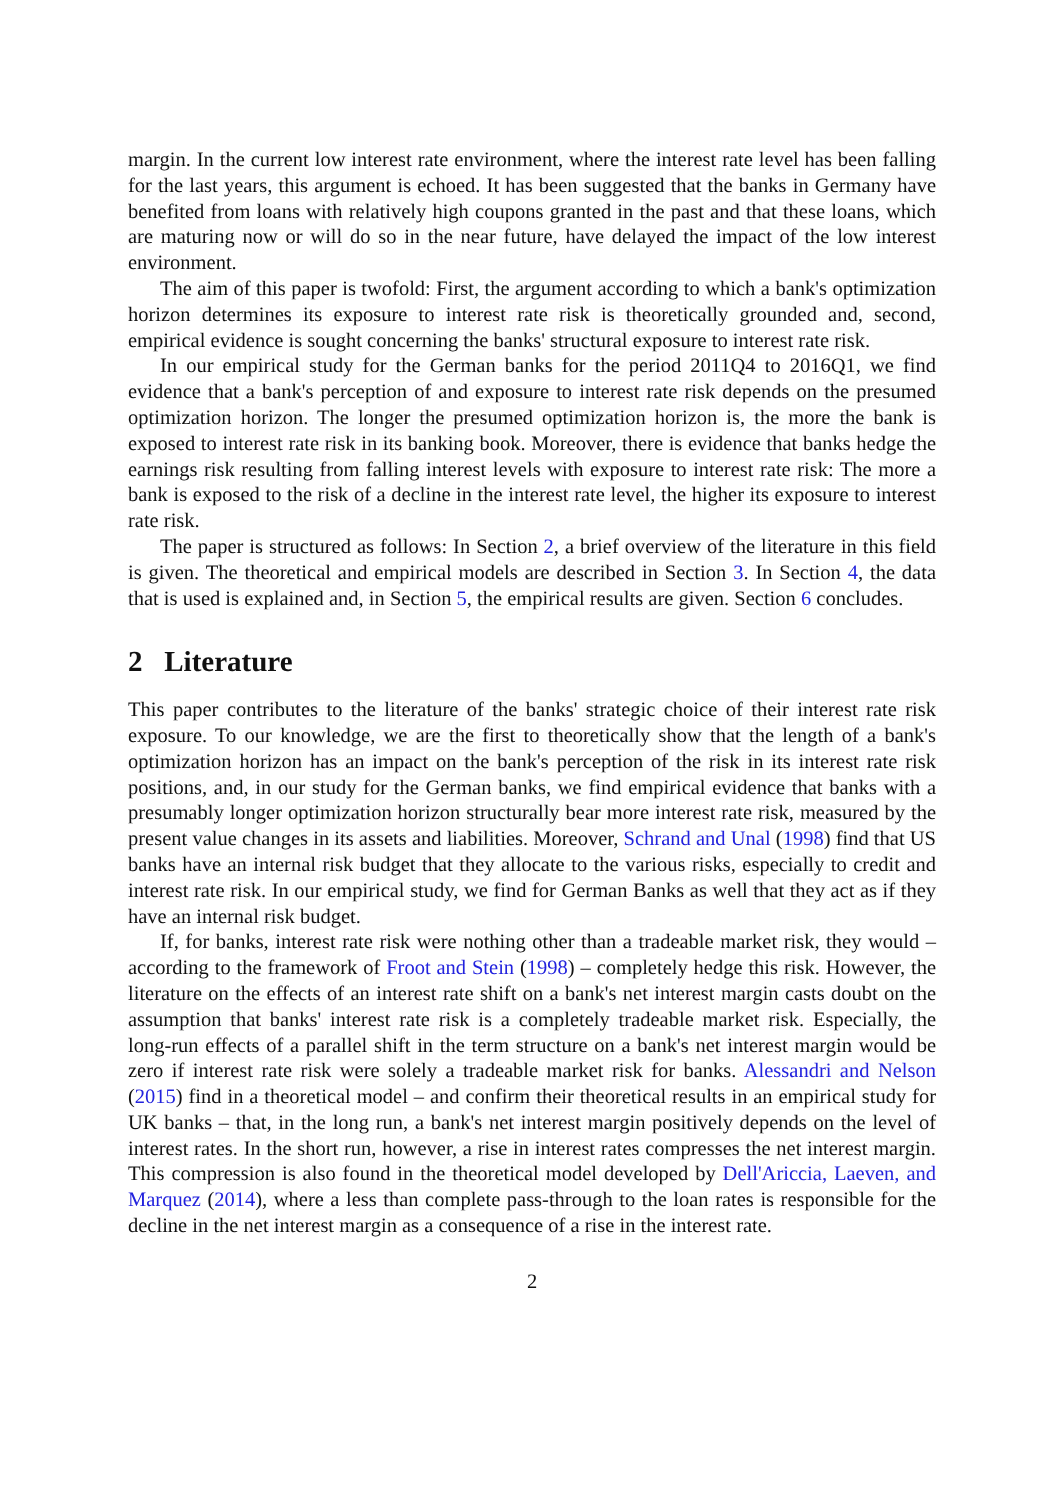margin. In the current low interest rate environment, where the interest rate level has been falling for the last years, this argument is echoed. It has been suggested that the banks in Germany have benefited from loans with relatively high coupons granted in the past and that these loans, which are maturing now or will do so in the near future, have delayed the impact of the low interest environment.
The aim of this paper is twofold: First, the argument according to which a bank's optimization horizon determines its exposure to interest rate risk is theoretically grounded and, second, empirical evidence is sought concerning the banks' structural exposure to interest rate risk.
In our empirical study for the German banks for the period 2011Q4 to 2016Q1, we find evidence that a bank's perception of and exposure to interest rate risk depends on the presumed optimization horizon. The longer the presumed optimization horizon is, the more the bank is exposed to interest rate risk in its banking book. Moreover, there is evidence that banks hedge the earnings risk resulting from falling interest levels with exposure to interest rate risk: The more a bank is exposed to the risk of a decline in the interest rate level, the higher its exposure to interest rate risk.
The paper is structured as follows: In Section 2, a brief overview of the literature in this field is given. The theoretical and empirical models are described in Section 3. In Section 4, the data that is used is explained and, in Section 5, the empirical results are given. Section 6 concludes.
2 Literature
This paper contributes to the literature of the banks' strategic choice of their interest rate risk exposure. To our knowledge, we are the first to theoretically show that the length of a bank's optimization horizon has an impact on the bank's perception of the risk in its interest rate risk positions, and, in our study for the German banks, we find empirical evidence that banks with a presumably longer optimization horizon structurally bear more interest rate risk, measured by the present value changes in its assets and liabilities. Moreover, Schrand and Unal (1998) find that US banks have an internal risk budget that they allocate to the various risks, especially to credit and interest rate risk. In our empirical study, we find for German Banks as well that they act as if they have an internal risk budget.
If, for banks, interest rate risk were nothing other than a tradeable market risk, they would – according to the framework of Froot and Stein (1998) – completely hedge this risk. However, the literature on the effects of an interest rate shift on a bank's net interest margin casts doubt on the assumption that banks' interest rate risk is a completely tradeable market risk. Especially, the long-run effects of a parallel shift in the term structure on a bank's net interest margin would be zero if interest rate risk were solely a tradeable market risk for banks. Alessandri and Nelson (2015) find in a theoretical model – and confirm their theoretical results in an empirical study for UK banks – that, in the long run, a bank's net interest margin positively depends on the level of interest rates. In the short run, however, a rise in interest rates compresses the net interest margin. This compression is also found in the theoretical model developed by Dell'Ariccia, Laeven, and Marquez (2014), where a less than complete pass-through to the loan rates is responsible for the decline in the net interest margin as a consequence of a rise in the interest rate.
2